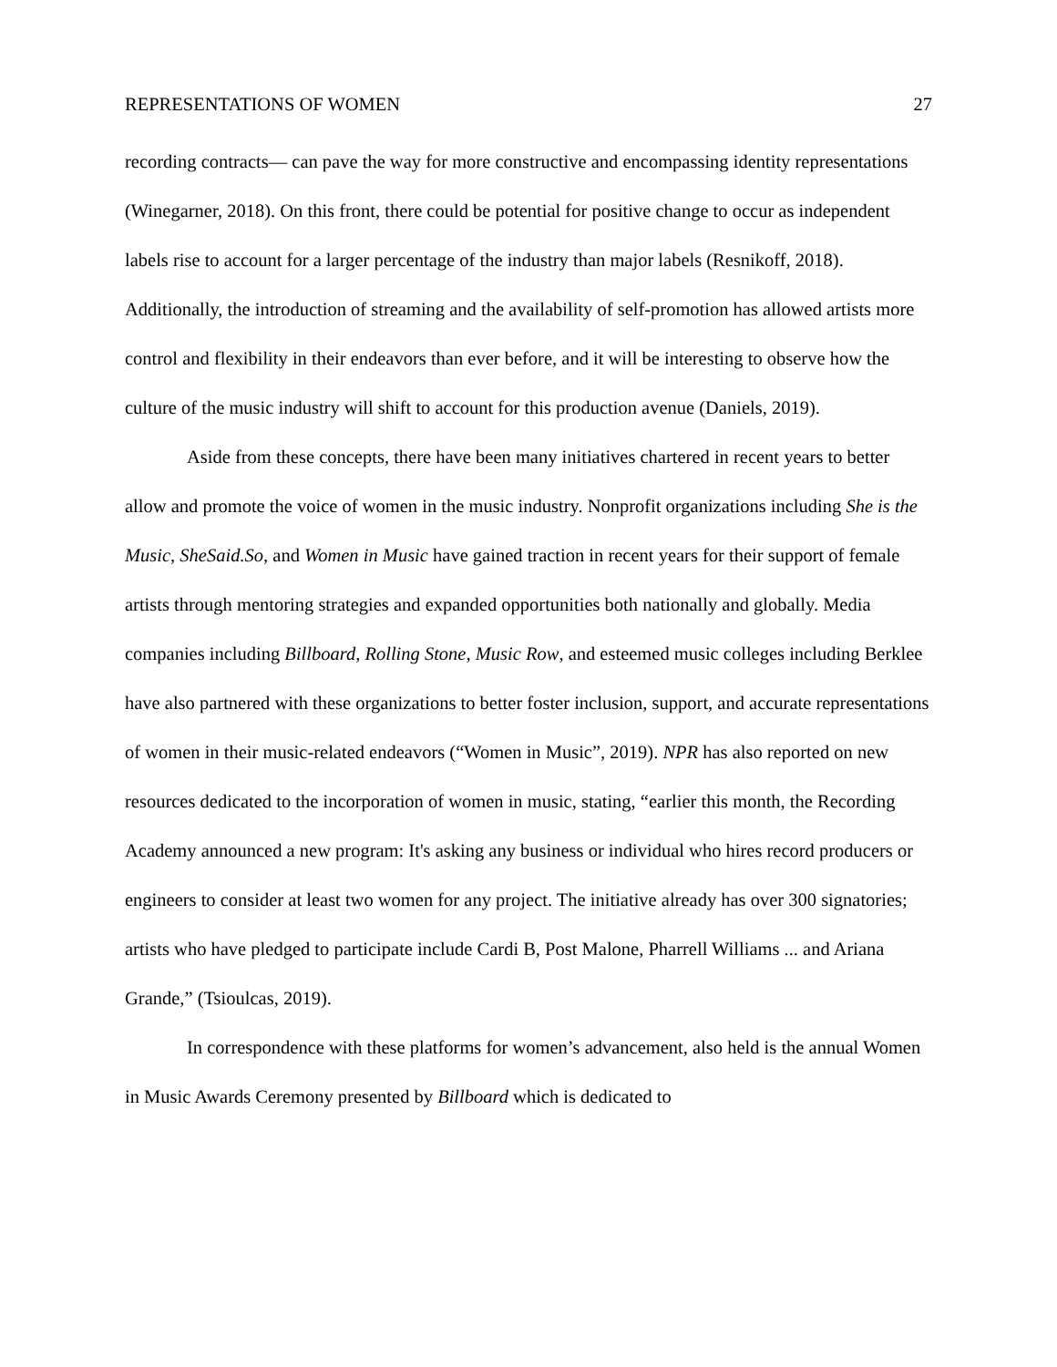REPRESENTATIONS OF WOMEN 27
recording contracts— can pave the way for more constructive and encompassing identity representations (Winegarner, 2018). On this front, there could be potential for positive change to occur as independent labels rise to account for a larger percentage of the industry than major labels (Resnikoff, 2018). Additionally, the introduction of streaming and the availability of self-promotion has allowed artists more control and flexibility in their endeavors than ever before, and it will be interesting to observe how the culture of the music industry will shift to account for this production avenue (Daniels, 2019).
Aside from these concepts, there have been many initiatives chartered in recent years to better allow and promote the voice of women in the music industry. Nonprofit organizations including She is the Music, SheSaid.So, and Women in Music have gained traction in recent years for their support of female artists through mentoring strategies and expanded opportunities both nationally and globally. Media companies including Billboard, Rolling Stone, Music Row, and esteemed music colleges including Berklee have also partnered with these organizations to better foster inclusion, support, and accurate representations of women in their music-related endeavors (“Women in Music”, 2019). NPR has also reported on new resources dedicated to the incorporation of women in music, stating, “earlier this month, the Recording Academy announced a new program: It's asking any business or individual who hires record producers or engineers to consider at least two women for any project. The initiative already has over 300 signatories; artists who have pledged to participate include Cardi B, Post Malone, Pharrell Williams ... and Ariana Grande,” (Tsioulcas, 2019).
In correspondence with these platforms for women’s advancement, also held is the annual Women in Music Awards Ceremony presented by Billboard which is dedicated to